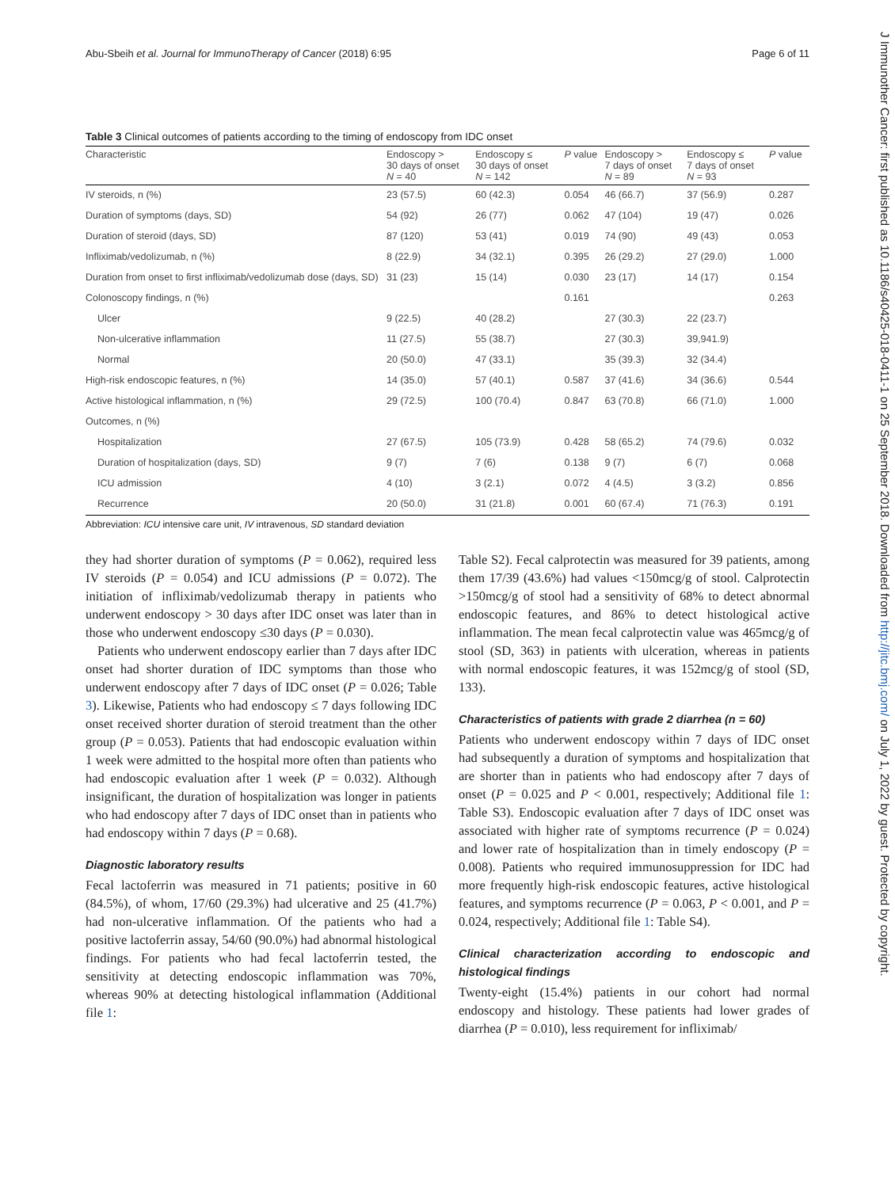Abu-Sbeih et al. Journal for ImmunoTherapy of Cancer (2018) 6:95 Page 6 of 11
J Immunother Cancer: first published as 10.1186/s40425-018-0411-1 on 25 September 2018. Downloaded from http://jitc.bmj.com/ on July 1, 2022 by guest. Protected by copyright.
Table 3 Clinical outcomes of patients according to the timing of endoscopy from IDC onset
| Characteristic | Endoscopy > 30 days of onset N = 40 | Endoscopy ≤ 30 days of onset N = 142 | P value | Endoscopy > 7 days of onset N = 89 | Endoscopy ≤ 7 days of onset N = 93 | P value |
| --- | --- | --- | --- | --- | --- | --- |
| IV steroids, n (%) | 23 (57.5) | 60 (42.3) | 0.054 | 46 (66.7) | 37 (56.9) | 0.287 |
| Duration of symptoms (days, SD) | 54 (92) | 26 (77) | 0.062 | 47 (104) | 19 (47) | 0.026 |
| Duration of steroid (days, SD) | 87 (120) | 53 (41) | 0.019 | 74 (90) | 49 (43) | 0.053 |
| Infliximab/vedolizumab, n (%) | 8 (22.9) | 34 (32.1) | 0.395 | 26 (29.2) | 27 (29.0) | 1.000 |
| Duration from onset to first infliximab/vedolizumab dose (days, SD) | 31 (23) | 15 (14) | 0.030 | 23 (17) | 14 (17) | 0.154 |
| Colonoscopy findings, n (%) | | | 0.161 | | | 0.263 |
| Ulcer | 9 (22.5) | 40 (28.2) | | 27 (30.3) | 22 (23.7) | |
| Non-ulcerative inflammation | 11 (27.5) | 55 (38.7) | | 27 (30.3) | 39,941.9) | |
| Normal | 20 (50.0) | 47 (33.1) | | 35 (39.3) | 32 (34.4) | |
| High-risk endoscopic features, n (%) | 14 (35.0) | 57 (40.1) | 0.587 | 37 (41.6) | 34 (36.6) | 0.544 |
| Active histological inflammation, n (%) | 29 (72.5) | 100 (70.4) | 0.847 | 63 (70.8) | 66 (71.0) | 1.000 |
| Outcomes, n (%) | | | | | | |
| Hospitalization | 27 (67.5) | 105 (73.9) | 0.428 | 58 (65.2) | 74 (79.6) | 0.032 |
| Duration of hospitalization (days, SD) | 9 (7) | 7 (6) | 0.138 | 9 (7) | 6 (7) | 0.068 |
| ICU admission | 4 (10) | 3 (2.1) | 0.072 | 4 (4.5) | 3 (3.2) | 0.856 |
| Recurrence | 20 (50.0) | 31 (21.8) | 0.001 | 60 (67.4) | 71 (76.3) | 0.191 |
Abbreviation: ICU intensive care unit, IV intravenous, SD standard deviation
they had shorter duration of symptoms (P = 0.062), required less IV steroids (P = 0.054) and ICU admissions (P = 0.072). The initiation of infliximab/vedolizumab therapy in patients who underwent endoscopy > 30 days after IDC onset was later than in those who underwent endoscopy ≤30 days (P = 0.030).
Patients who underwent endoscopy earlier than 7 days after IDC onset had shorter duration of IDC symptoms than those who underwent endoscopy after 7 days of IDC onset (P = 0.026; Table 3). Likewise, Patients who had endoscopy ≤ 7 days following IDC onset received shorter duration of steroid treatment than the other group (P = 0.053). Patients that had endoscopic evaluation within 1 week were admitted to the hospital more often than patients who had endoscopic evaluation after 1 week (P = 0.032). Although insignificant, the duration of hospitalization was longer in patients who had endoscopy after 7 days of IDC onset than in patients who had endoscopy within 7 days (P = 0.68).
Diagnostic laboratory results
Fecal lactoferrin was measured in 71 patients; positive in 60 (84.5%), of whom, 17/60 (29.3%) had ulcerative and 25 (41.7%) had non-ulcerative inflammation. Of the patients who had a positive lactoferrin assay, 54/60 (90.0%) had abnormal histological findings. For patients who had fecal lactoferrin tested, the sensitivity at detecting endoscopic inflammation was 70%, whereas 90% at detecting histological inflammation (Additional file 1:
Table S2). Fecal calprotectin was measured for 39 patients, among them 17/39 (43.6%) had values <150mcg/g of stool. Calprotectin >150mcg/g of stool had a sensitivity of 68% to detect abnormal endoscopic features, and 86% to detect histological active inflammation. The mean fecal calprotectin value was 465mcg/g of stool (SD, 363) in patients with ulceration, whereas in patients with normal endoscopic features, it was 152mcg/g of stool (SD, 133).
Characteristics of patients with grade 2 diarrhea (n = 60)
Patients who underwent endoscopy within 7 days of IDC onset had subsequently a duration of symptoms and hospitalization that are shorter than in patients who had endoscopy after 7 days of onset (P = 0.025 and P < 0.001, respectively; Additional file 1: Table S3). Endoscopic evaluation after 7 days of IDC onset was associated with higher rate of symptoms recurrence (P = 0.024) and lower rate of hospitalization than in timely endoscopy (P = 0.008). Patients who required immunosuppression for IDC had more frequently high-risk endoscopic features, active histological features, and symptoms recurrence (P = 0.063, P < 0.001, and P = 0.024, respectively; Additional file 1: Table S4).
Clinical characterization according to endoscopic and histological findings
Twenty-eight (15.4%) patients in our cohort had normal endoscopy and histology. These patients had lower grades of diarrhea (P = 0.010), less requirement for infliximab/